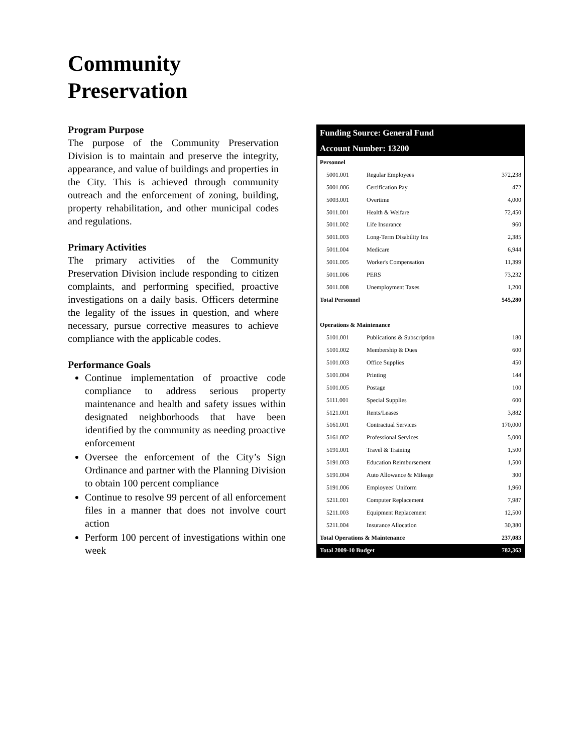Community
Preservation
Program Purpose
The purpose of the Community Preservation Division is to maintain and preserve the integrity, appearance, and value of buildings and properties in the City. This is achieved through community outreach and the enforcement of zoning, building, property rehabilitation, and other municipal codes and regulations.
Primary Activities
The primary activities of the Community Preservation Division include responding to citizen complaints, and performing specified, proactive investigations on a daily basis. Officers determine the legality of the issues in question, and where necessary, pursue corrective measures to achieve compliance with the applicable codes.
Performance Goals
Continue implementation of proactive code compliance to address serious property maintenance and health and safety issues within designated neighborhoods that have been identified by the community as needing proactive enforcement
Oversee the enforcement of the City’s Sign Ordinance and partner with the Planning Division to obtain 100 percent compliance
Continue to resolve 99 percent of all enforcement files in a manner that does not involve court action
Perform 100 percent of investigations within one week
| Funding Source: General Fund | | |
| Account Number: 13200 | | |
| Personnel | | |
| 5001.001 | Regular Employees | 372,238 |
| 5001.006 | Certification Pay | 472 |
| 5003.001 | Overtime | 4,000 |
| 5011.001 | Health & Welfare | 72,450 |
| 5011.002 | Life Insurance | 960 |
| 5011.003 | Long-Term Disability Ins | 2,385 |
| 5011.004 | Medicare | 6,944 |
| 5011.005 | Worker's Compensation | 11,399 |
| 5011.006 | PERS | 73,232 |
| 5011.008 | Unemployment Taxes | 1,200 |
| Total Personnel | | 545,280 |
| Operations & Maintenance | | |
| 5101.001 | Publications & Subscription | 180 |
| 5101.002 | Membership & Dues | 600 |
| 5101.003 | Office Supplies | 450 |
| 5101.004 | Printing | 144 |
| 5101.005 | Postage | 100 |
| 5111.001 | Special Supplies | 600 |
| 5121.001 | Rents/Leases | 3,882 |
| 5161.001 | Contractual Services | 170,000 |
| 5161.002 | Professional Services | 5,000 |
| 5191.001 | Travel & Training | 1,500 |
| 5191.003 | Education Reimbursement | 1,500 |
| 5191.004 | Auto Allowance & Mileage | 300 |
| 5191.006 | Employees' Uniform | 1,960 |
| 5211.001 | Computer Replacement | 7,987 |
| 5211.003 | Equipment Replacement | 12,500 |
| 5211.004 | Insurance Allocation | 30,380 |
| Total Operations & Maintenance | | 237,083 |
| Total 2009-10 Budget | | 782,363 |